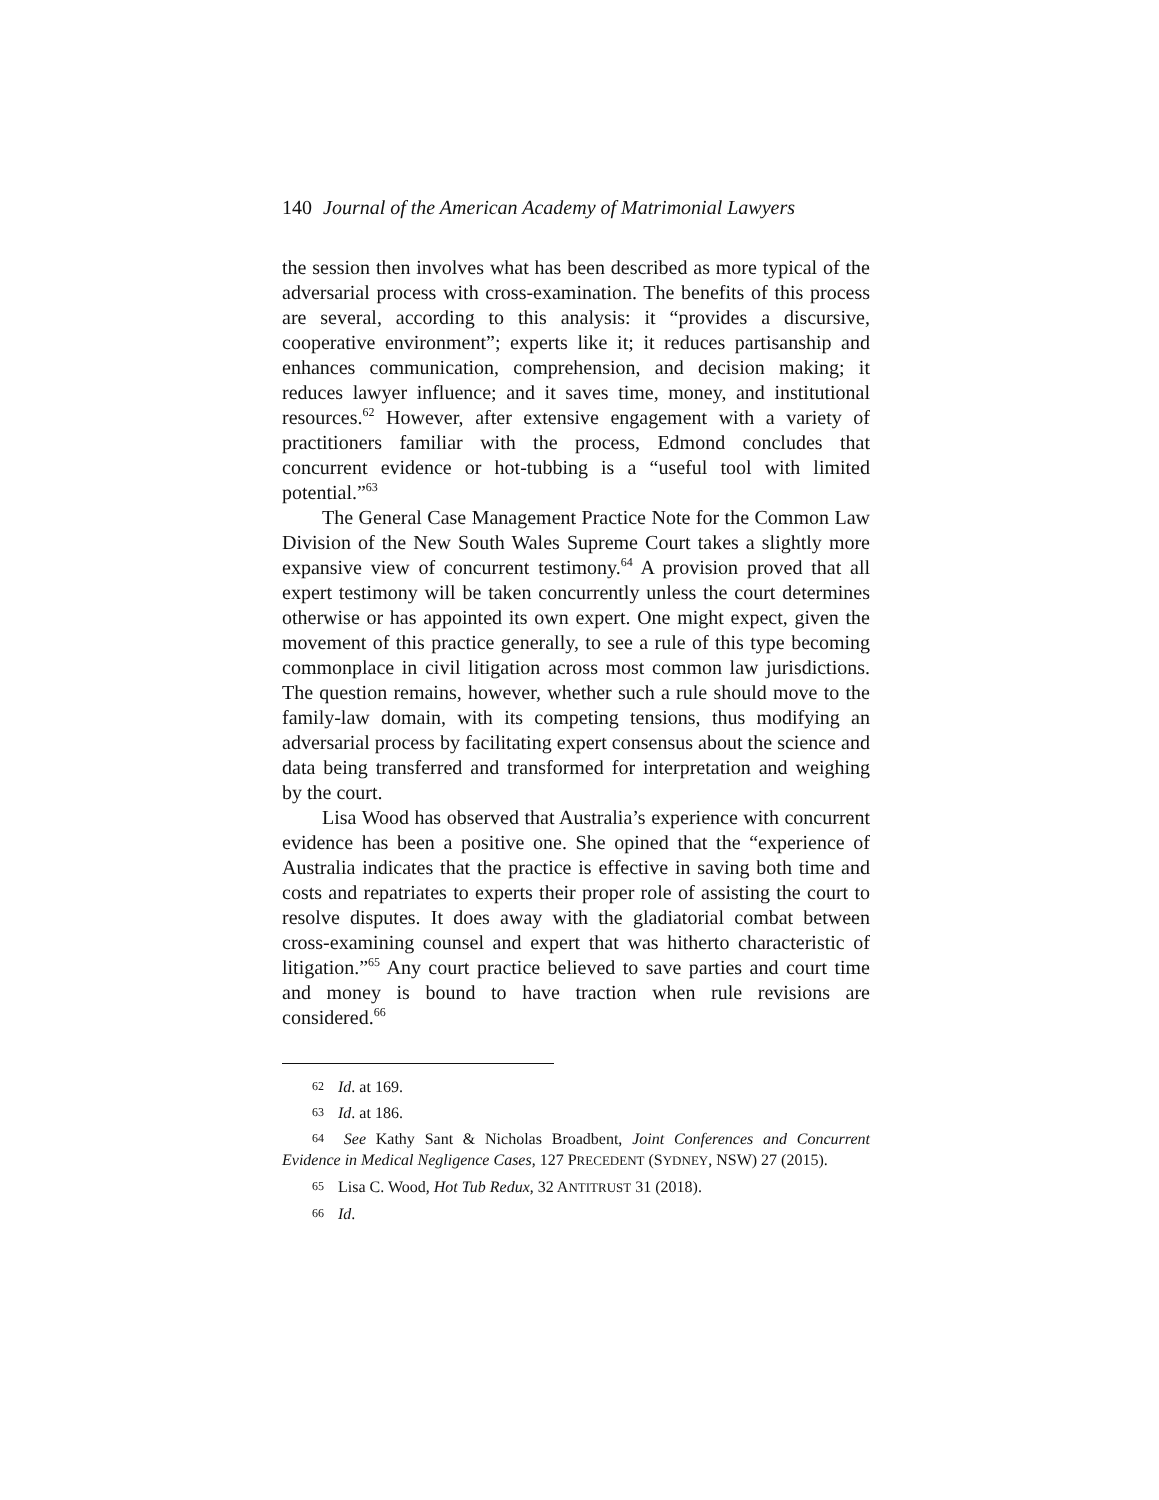140 Journal of the American Academy of Matrimonial Lawyers
the session then involves what has been described as more typical of the adversarial process with cross-examination. The benefits of this process are several, according to this analysis: it “provides a discursive, cooperative environment”; experts like it; it reduces partisanship and enhances communication, comprehension, and decision making; it reduces lawyer influence; and it saves time, money, and institutional resources.<sup>62</sup> However, after extensive engagement with a variety of practitioners familiar with the process, Edmond concludes that concurrent evidence or hot-tubbing is a “useful tool with limited potential.”<sup>63</sup>
The General Case Management Practice Note for the Common Law Division of the New South Wales Supreme Court takes a slightly more expansive view of concurrent testimony.<sup>64</sup> A provision proved that all expert testimony will be taken concurrently unless the court determines otherwise or has appointed its own expert. One might expect, given the movement of this practice generally, to see a rule of this type becoming commonplace in civil litigation across most common law jurisdictions. The question remains, however, whether such a rule should move to the family-law domain, with its competing tensions, thus modifying an adversarial process by facilitating expert consensus about the science and data being transferred and transformed for interpretation and weighing by the court.
Lisa Wood has observed that Australia’s experience with concurrent evidence has been a positive one. She opined that the “experience of Australia indicates that the practice is effective in saving both time and costs and repatriates to experts their proper role of assisting the court to resolve disputes. It does away with the gladiatorial combat between cross-examining counsel and expert that was hitherto characteristic of litigation.”<sup>65</sup> Any court practice believed to save parties and court time and money is bound to have traction when rule revisions are considered.<sup>66</sup>
<sup>62</sup> Id. at 169.
<sup>63</sup> Id. at 186.
<sup>64</sup> See Kathy Sant & Nicholas Broadbent, Joint Conferences and Concurrent Evidence in Medical Negligence Cases, 127 PRECEDENT (SYDNEY, NSW) 27 (2015).
<sup>65</sup> Lisa C. Wood, Hot Tub Redux, 32 ANTITRUST 31 (2018).
<sup>66</sup> Id.